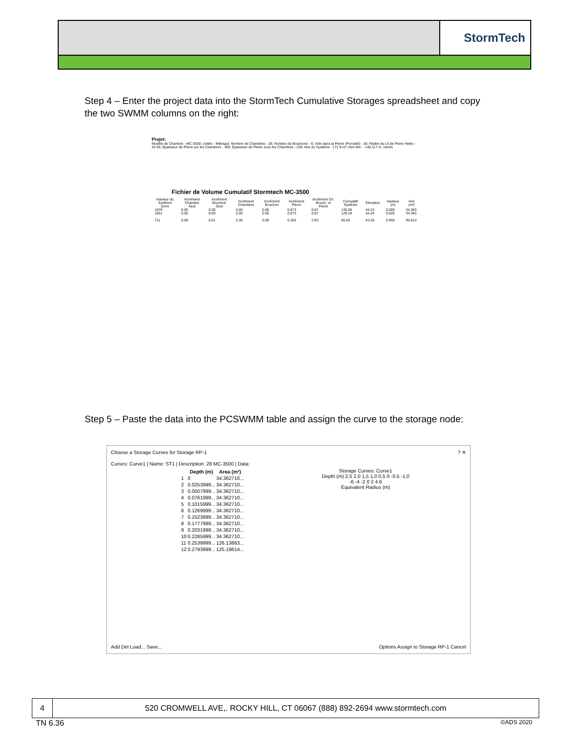StormTech
Step 4 – Enter the project data into the StormTech Cumulative Storages spreadsheet and copy the two SWMM columns on the right:
Projet:
Modèle de Chambre - MC-3500; Unités - Métrique; Nombre de Chambres - 28; Nombre de Bouchons - 6; Vide dans la Pierre (Porosité) - 26; Radier du Lit de Pierre Nette - 42.55; Épaisseur de Pierre sur les Chambres - 305; Épaisseur de Pierre sous les Chambres - 229; Aire du Système - 171.9 m²; Aire Min. - 146,117 m. carrés
Fichier de Volume Cumulatif Stormtech MC-3500
| Hauteur du Système (mm) | Incrément Chambre Seul | Incrément Bouchon Seul | Incrément Chambres | Incrément Bouchon | Incrément Pierre | Incrément Ch. Bouch. et Pierre | Cumulatif Système | Elevation | Hauteur (m) | Aire (m²) |
| --- | --- | --- | --- | --- | --- | --- | --- | --- | --- | --- |
| 1676 | 0.00 | 0.00 | 0.00 | 0.00 | 0.873 | 0.87 | 130.06 | 44.23 | 0.000 | 34.363 |
| 1651 | 0.00 | 0.00 | 0.00 | 0.00 | 0.873 | 0.87 | 129.18 | 44.20 | 0.025 | 34.363 |
| … | | | | | | | | | | |
| 711 | 0.08 | 0.01 | 2.35 | 0.09 | 0.363 | 2.83 | 65.55 | 43.26 | 0.965 | 95.614 |
Step 5 – Paste the data into the PCSWMM table and assign the curve to the storage node:
Choose a Storage Curves for Storage RP-1 ? ✕
Curves: Curve1 | Name: ST1 | Description: 28 MC-3500 | Data:
| | Depth (m) | Area (m²) |
| --- | --- | --- |
| 1 | 0 | 34.362710... |
| 2 | 0.0253999... | 34.362710... |
| 3 | 0.0507999... | 34.362710... |
| 4 | 0.0761999... | 34.362710... |
| 5 | 0.1015999... | 34.362710... |
| 6 | 0.1269999... | 34.362710... |
| 7 | 0.1523999... | 34.362710... |
| 8 | 0.1777999... | 34.362710... |
| 9 | 0.2031999... | 34.362710... |
| 10 | 0.2285999... | 34.362710... |
| 11 | 0.2539999... | 126.13863... |
| 12 | 0.2793999... | 125.19614... |
Storage Curves: Curve1
Depth (m) 2,5 2,0 1,5 1,0 0,5 0 -0,5 -1,0
-6 -4 -2 0 2 4 6
Equivalent Radius (m)
Add Del Load... Save... Options Assign to Storage RP-1 Cancel
4 520 CROMWELL AVE,. ROCKY HILL, CT 06067 (888) 892-2694 www.stormtech.com
TN 6.36 ©ADS 2020